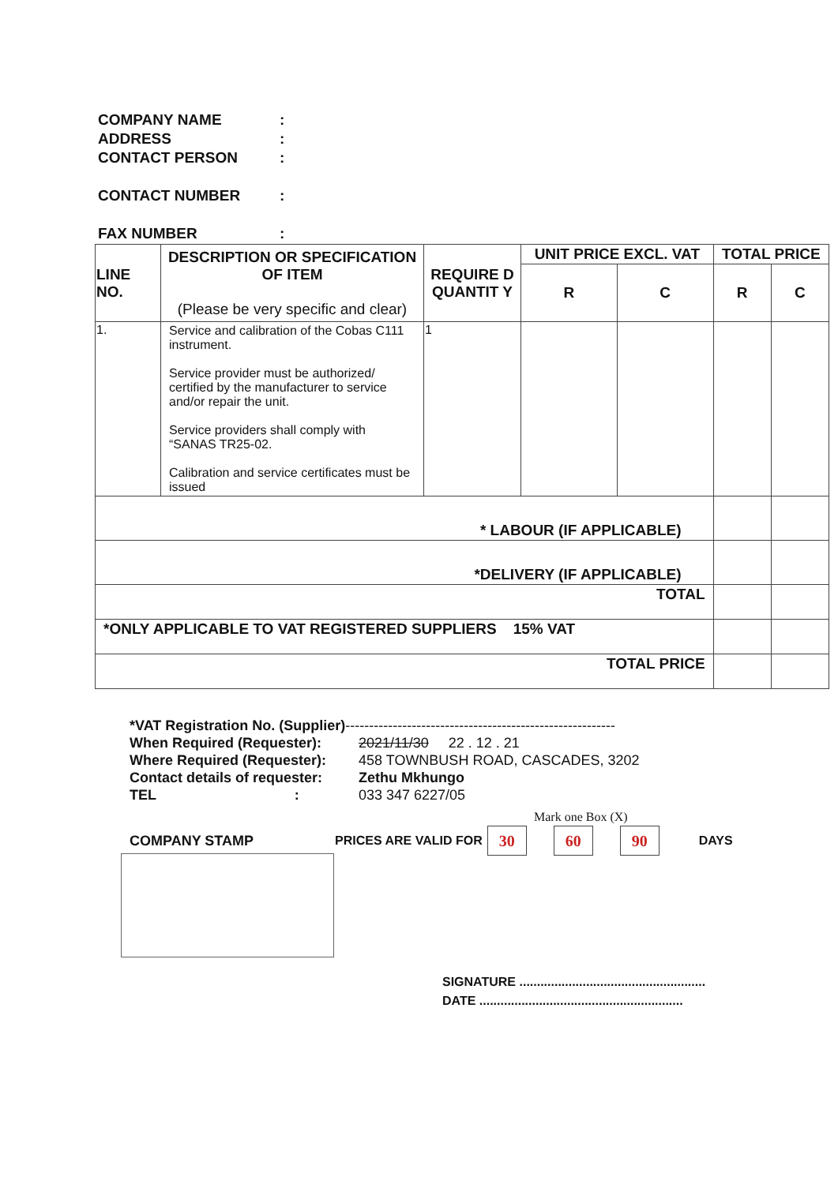COMPANY NAME:
ADDRESS:
CONTACT PERSON:
CONTACT NUMBER:
FAX NUMBER:
| LINE NO. | DESCRIPTION OR SPECIFICATION OF ITEM (Please be very specific and clear) | REQUIRE D QUANTIT Y | UNIT PRICE EXCL. VAT | | TOTAL PRICE | |
| --- | --- | --- | --- | --- | --- | --- |
| | | | R | C | R | C |
| 1. | Service and calibration of the Cobas C111 instrument. Service provider must be authorized/ certified by the manufacturer to service and/or repair the unit. Service providers shall comply with “SANAS TR25-02. Calibration and service certificates must be issued | 1 | | | | |
| * LABOUR (IF APPLICABLE) | | | | | | |
| *DELIVERY (IF APPLICABLE) | | | | | | |
| TOTAL | | | | | | |
| *ONLY APPLICABLE TO VAT REGISTERED SUPPLIERS 15% VAT | | | | | | |
| TOTAL PRICE | | | | | | |
*VAT Registration No. (Supplier) ---------------------------------------------------------
When Required (Requester): 2021/11/30 22 . 12 . 21
Where Required (Requester): 458 TOWNBUSH ROAD, CASCADES, 3202
Contact details of requester: Zethu Mkhungo
TEL : 033 347 6227/05
Mark one Box (X)
COMPANY STAMP PRICES ARE VALID FOR 30 60 90 DAYS
SIGNATURE .....................................................
DATE ..........................................................